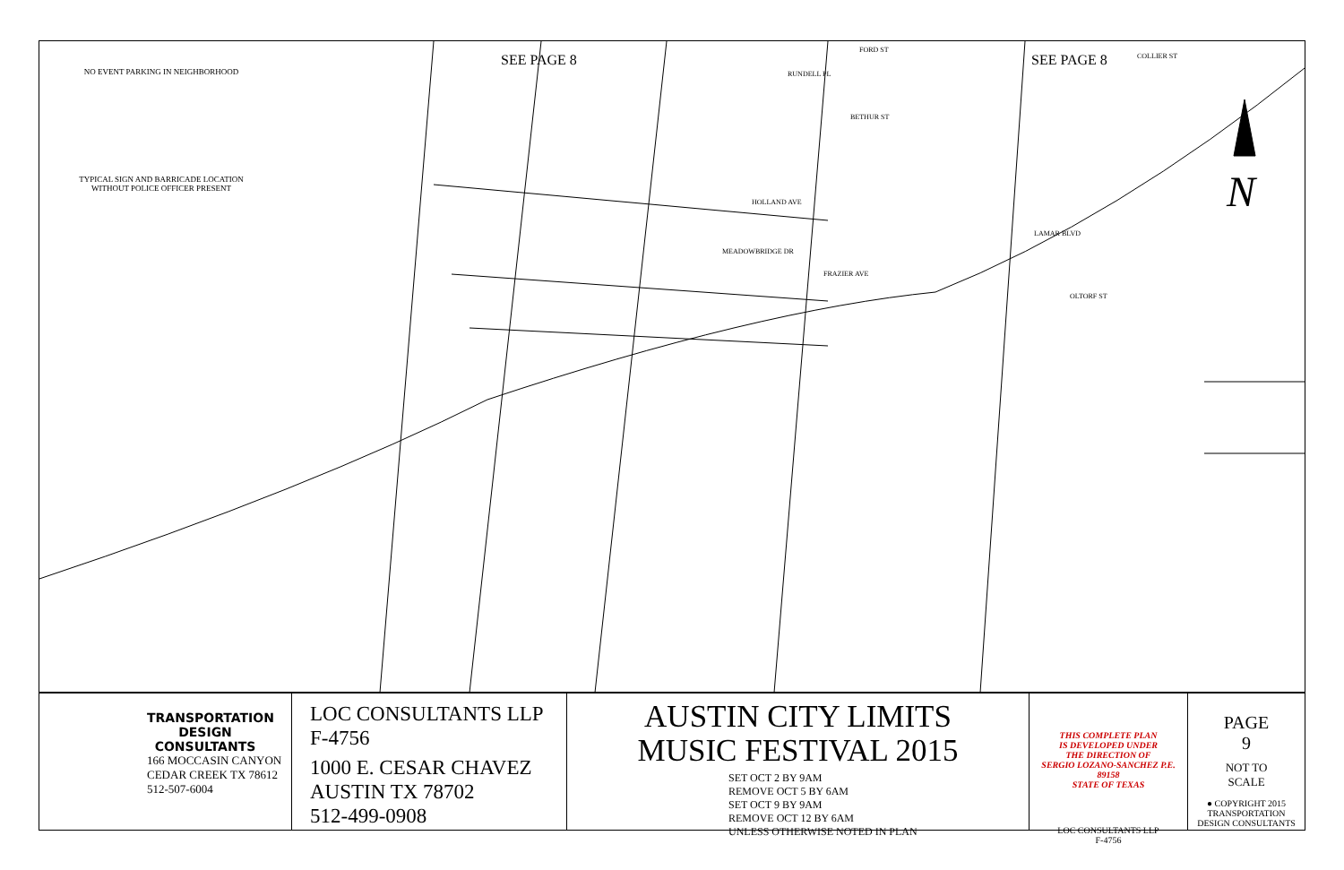SEE PAGE 8 SEE PAGE 8
FORD ST
RUNDELL PL
BETHUR ST
HOLLAND AVE
MEADOWBRIDGE DR
FRAZIER AVE
COLLIER ST
LAMAR BLVD
OLTORF ST
N
NO EVENT PARKING IN NEIGHBORHOOD
TYPICAL SIGN AND BARRICADE LOCATION
WITHOUT POLICE OFFICER PRESENT
TRANSPORTATION
DESIGN
CONSULTANTS
166 MOCCASIN CANYON
CEDAR CREEK TX 78612
512-507-6004
LOC CONSULTANTS LLP
F-4756
1000 E. CESAR CHAVEZ
AUSTIN TX 78702
512-499-0908
AUSTIN CITY LIMITS
MUSIC FESTIVAL 2015
SET OCT 2 BY 9AM
REMOVE OCT 5 BY 6AM
SET OCT 9 BY 9AM
REMOVE OCT 12 BY 6AM
UNLESS OTHERWISE NOTED IN PLAN
THIS COMPLETE PLAN
IS DEVELOPED UNDER
THE DIRECTION OF
SERGIO LOZANO-SANCHEZ P.E. 89158
STATE OF TEXAS
LOC CONSULTANTS LLP
F-4756
PAGE
9
NOT TO
SCALE
● COPYRIGHT 2015
TRANSPORTATION
DESIGN CONSULTANTS